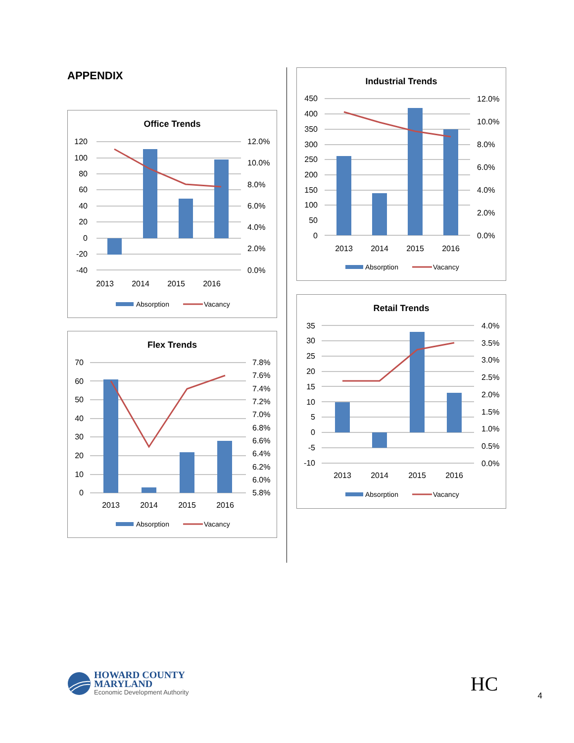APPENDIX
Office Trends
120
100
80
60
40
20
0
-20
-40
12.0%
10.0%
8.0%
6.0%
4.0%
2.0%
0.0%
2013
2014
2015
2016
Absorption
Vacancy
Flex Trends
70
60
50
40
30
20
10
0
7.8%
7.6%
7.4%
7.2%
7.0%
6.8%
6.6%
6.4%
6.2%
6.0%
5.8%
2013
2014
2015
2016
Absorption
Vacancy
Industrial Trends
450
400
350
300
250
200
150
100
50
0
12.0%
10.0%
8.0%
6.0%
4.0%
2.0%
0.0%
2013
2014
2015
2016
Absorption
Vacancy
Retail Trends
35
30
25
20
15
10
5
0
-5
-10
4.0%
3.5%
3.0%
2.5%
2.0%
1.5%
1.0%
0.5%
0.0%
2013
2014
2015
2016
Absorption
Vacancy
HOWARD COUNTY
MARYLAND
Economic Development Authority
HC
4